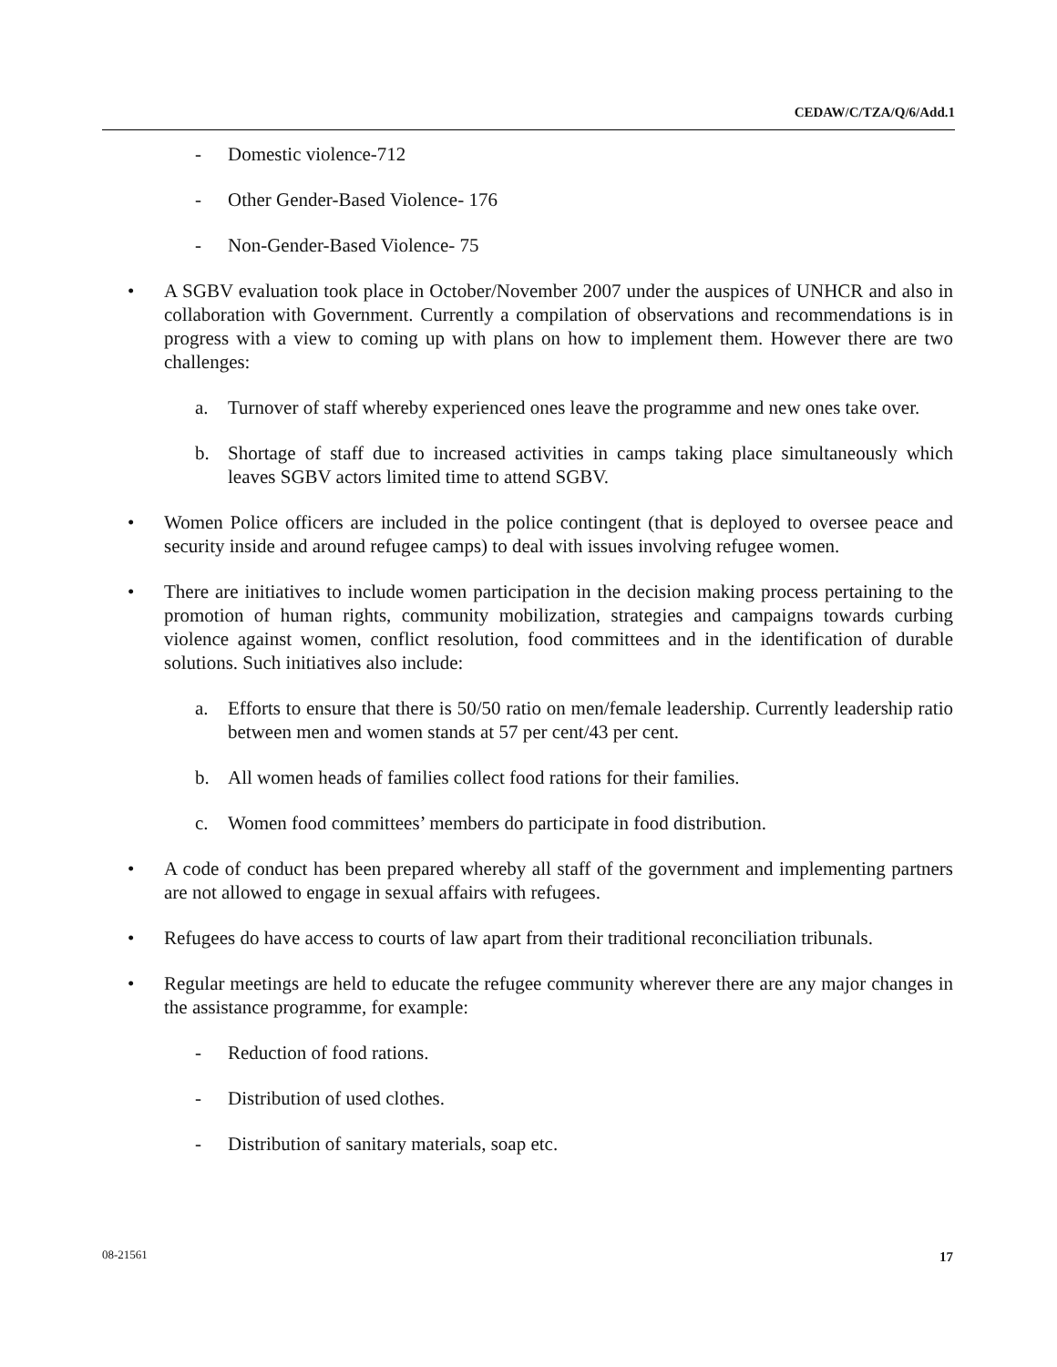CEDAW/C/TZA/Q/6/Add.1
- Domestic violence-712
- Other Gender-Based Violence- 176
- Non-Gender-Based Violence- 75
• A SGBV evaluation took place in October/November 2007 under the auspices of UNHCR and also in collaboration with Government. Currently a compilation of observations and recommendations is in progress with a view to coming up with plans on how to implement them. However there are two challenges:
a. Turnover of staff whereby experienced ones leave the programme and new ones take over.
b. Shortage of staff due to increased activities in camps taking place simultaneously which leaves SGBV actors limited time to attend SGBV.
• Women Police officers are included in the police contingent (that is deployed to oversee peace and security inside and around refugee camps) to deal with issues involving refugee women.
• There are initiatives to include women participation in the decision making process pertaining to the promotion of human rights, community mobilization, strategies and campaigns towards curbing violence against women, conflict resolution, food committees and in the identification of durable solutions. Such initiatives also include:
a. Efforts to ensure that there is 50/50 ratio on men/female leadership. Currently leadership ratio between men and women stands at 57 per cent/43 per cent.
b. All women heads of families collect food rations for their families.
c. Women food committees’ members do participate in food distribution.
• A code of conduct has been prepared whereby all staff of the government and implementing partners are not allowed to engage in sexual affairs with refugees.
• Refugees do have access to courts of law apart from their traditional reconciliation tribunals.
• Regular meetings are held to educate the refugee community wherever there are any major changes in the assistance programme, for example:
- Reduction of food rations.
- Distribution of used clothes.
- Distribution of sanitary materials, soap etc.
08-21561 17